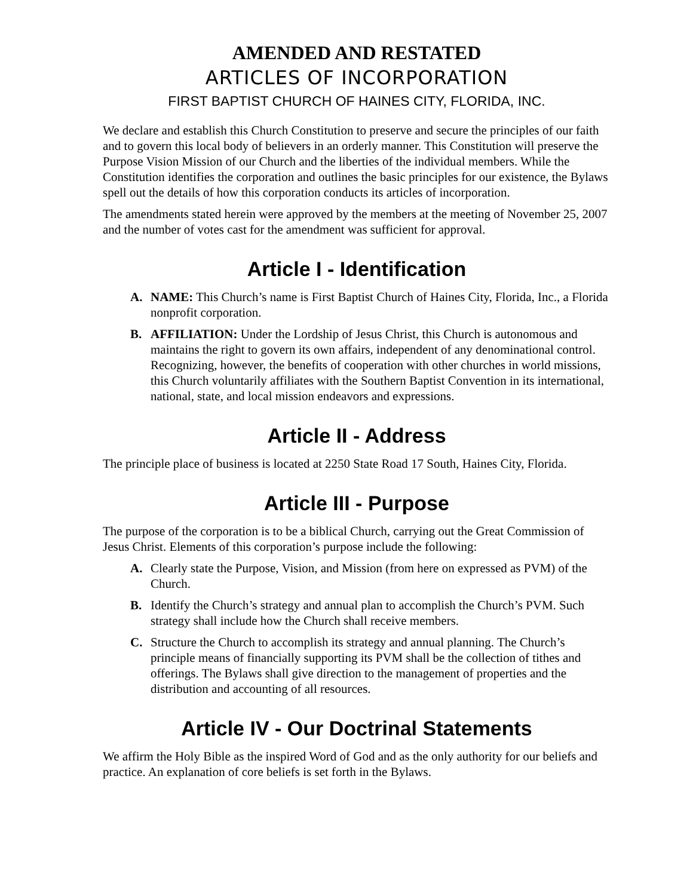AMENDED AND RESTATED
ARTICLES OF INCORPORATION
FIRST BAPTIST CHURCH OF HAINES CITY, FLORIDA, INC.
We declare and establish this Church Constitution to preserve and secure the principles of our faith and to govern this local body of believers in an orderly manner. This Constitution will preserve the Purpose Vision Mission of our Church and the liberties of the individual members. While the Constitution identifies the corporation and outlines the basic principles for our existence, the Bylaws spell out the details of how this corporation conducts its articles of incorporation.
The amendments stated herein were approved by the members at the meeting of November 25, 2007 and the number of votes cast for the amendment was sufficient for approval.
Article I - Identification
A. NAME: This Church’s name is First Baptist Church of Haines City, Florida, Inc., a Florida nonprofit corporation.
B. AFFILIATION: Under the Lordship of Jesus Christ, this Church is autonomous and maintains the right to govern its own affairs, independent of any denominational control. Recognizing, however, the benefits of cooperation with other churches in world missions, this Church voluntarily affiliates with the Southern Baptist Convention in its international, national, state, and local mission endeavors and expressions.
Article II - Address
The principle place of business is located at 2250 State Road 17 South, Haines City, Florida.
Article III - Purpose
The purpose of the corporation is to be a biblical Church, carrying out the Great Commission of Jesus Christ. Elements of this corporation’s purpose include the following:
A. Clearly state the Purpose, Vision, and Mission (from here on expressed as PVM) of the Church.
B. Identify the Church’s strategy and annual plan to accomplish the Church’s PVM. Such strategy shall include how the Church shall receive members.
C. Structure the Church to accomplish its strategy and annual planning. The Church’s principle means of financially supporting its PVM shall be the collection of tithes and offerings. The Bylaws shall give direction to the management of properties and the distribution and accounting of all resources.
Article IV - Our Doctrinal Statements
We affirm the Holy Bible as the inspired Word of God and as the only authority for our beliefs and practice. An explanation of core beliefs is set forth in the Bylaws.